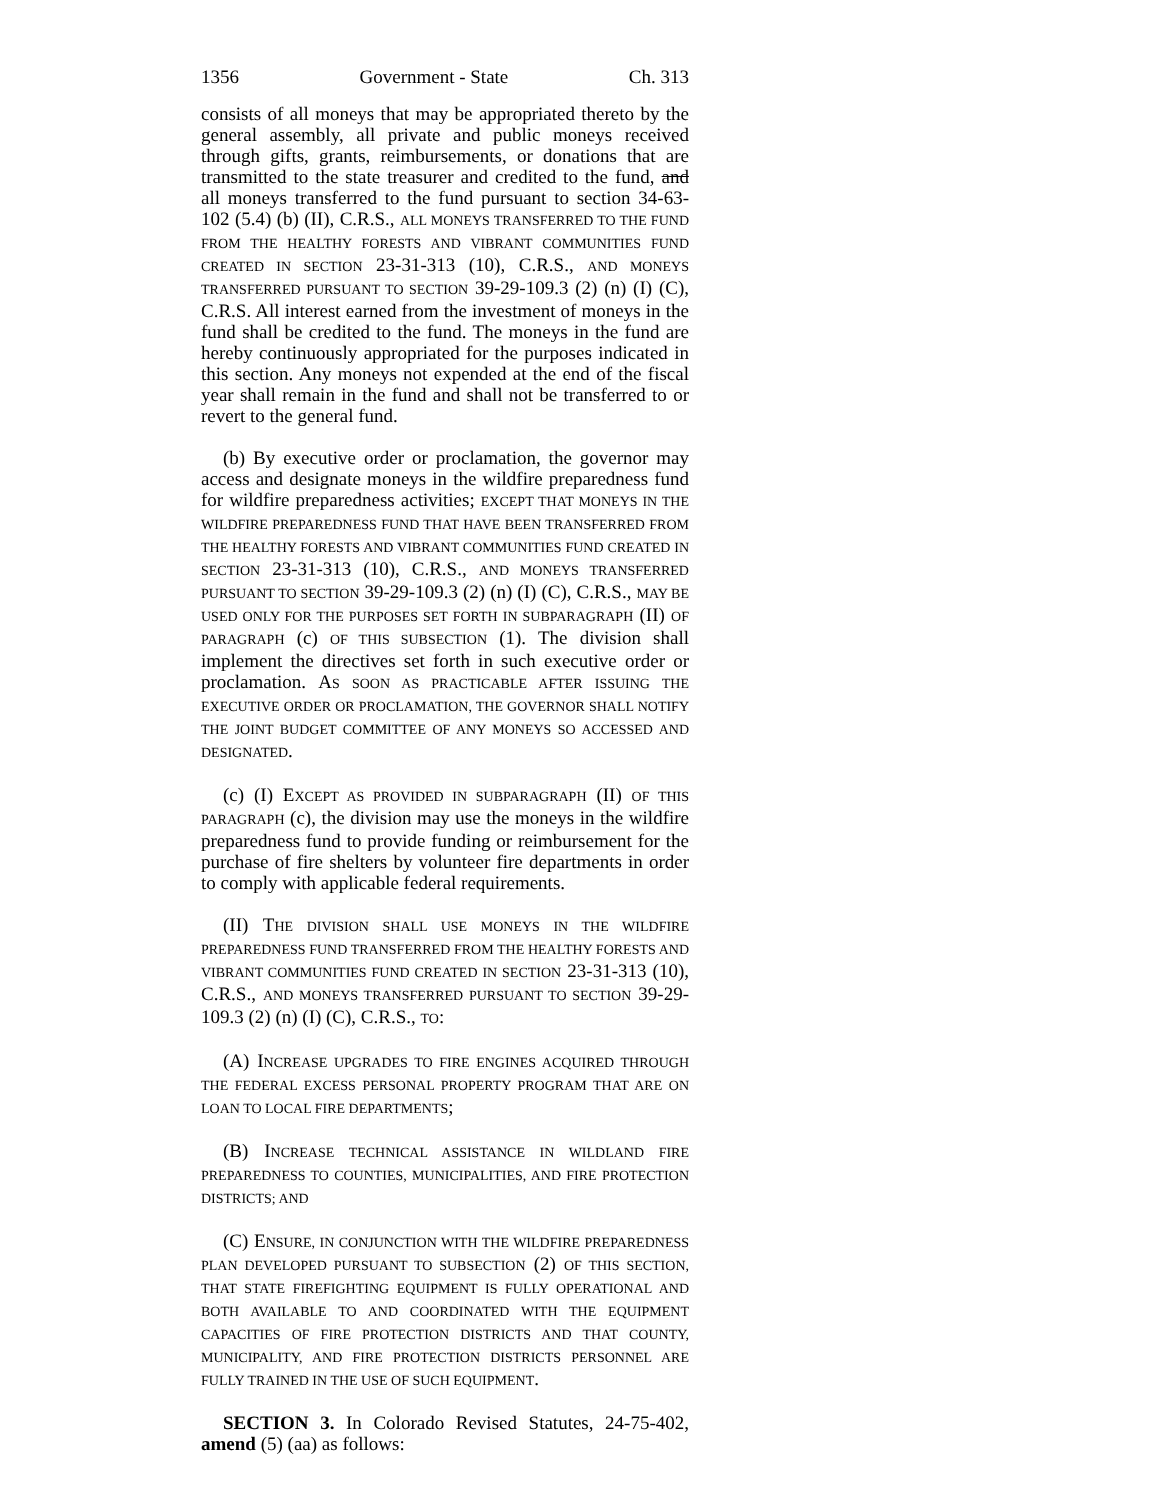1356 Government - State Ch. 313
consists of all moneys that may be appropriated thereto by the general assembly, all private and public moneys received through gifts, grants, reimbursements, or donations that are transmitted to the state treasurer and credited to the fund, and all moneys transferred to the fund pursuant to section 34-63-102 (5.4) (b) (II), C.R.S., ALL MONEYS TRANSFERRED TO THE FUND FROM THE HEALTHY FORESTS AND VIBRANT COMMUNITIES FUND CREATED IN SECTION 23-31-313 (10), C.R.S., AND MONEYS TRANSFERRED PURSUANT TO SECTION 39-29-109.3 (2) (n) (I) (C), C.R.S. All interest earned from the investment of moneys in the fund shall be credited to the fund. The moneys in the fund are hereby continuously appropriated for the purposes indicated in this section. Any moneys not expended at the end of the fiscal year shall remain in the fund and shall not be transferred to or revert to the general fund.
(b) By executive order or proclamation, the governor may access and designate moneys in the wildfire preparedness fund for wildfire preparedness activities; EXCEPT THAT MONEYS IN THE WILDFIRE PREPAREDNESS FUND THAT HAVE BEEN TRANSFERRED FROM THE HEALTHY FORESTS AND VIBRANT COMMUNITIES FUND CREATED IN SECTION 23-31-313 (10), C.R.S., AND MONEYS TRANSFERRED PURSUANT TO SECTION 39-29-109.3 (2) (n) (I) (C), C.R.S., MAY BE USED ONLY FOR THE PURPOSES SET FORTH IN SUBPARAGRAPH (II) OF PARAGRAPH (c) OF THIS SUBSECTION (1). The division shall implement the directives set forth in such executive order or proclamation. AS SOON AS PRACTICABLE AFTER ISSUING THE EXECUTIVE ORDER OR PROCLAMATION, THE GOVERNOR SHALL NOTIFY THE JOINT BUDGET COMMITTEE OF ANY MONEYS SO ACCESSED AND DESIGNATED.
(c) (I) EXCEPT AS PROVIDED IN SUBPARAGRAPH (II) OF THIS PARAGRAPH (c), the division may use the moneys in the wildfire preparedness fund to provide funding or reimbursement for the purchase of fire shelters by volunteer fire departments in order to comply with applicable federal requirements.
(II) THE DIVISION SHALL USE MONEYS IN THE WILDFIRE PREPAREDNESS FUND TRANSFERRED FROM THE HEALTHY FORESTS AND VIBRANT COMMUNITIES FUND CREATED IN SECTION 23-31-313 (10), C.R.S., AND MONEYS TRANSFERRED PURSUANT TO SECTION 39-29-109.3 (2) (n) (I) (C), C.R.S., TO:
(A) INCREASE UPGRADES TO FIRE ENGINES ACQUIRED THROUGH THE FEDERAL EXCESS PERSONAL PROPERTY PROGRAM THAT ARE ON LOAN TO LOCAL FIRE DEPARTMENTS;
(B) INCREASE TECHNICAL ASSISTANCE IN WILDLAND FIRE PREPAREDNESS TO COUNTIES, MUNICIPALITIES, AND FIRE PROTECTION DISTRICTS; AND
(C) ENSURE, IN CONJUNCTION WITH THE WILDFIRE PREPAREDNESS PLAN DEVELOPED PURSUANT TO SUBSECTION (2) OF THIS SECTION, THAT STATE FIREFIGHTING EQUIPMENT IS FULLY OPERATIONAL AND BOTH AVAILABLE TO AND COORDINATED WITH THE EQUIPMENT CAPACITIES OF FIRE PROTECTION DISTRICTS AND THAT COUNTY, MUNICIPALITY, AND FIRE PROTECTION DISTRICTS PERSONNEL ARE FULLY TRAINED IN THE USE OF SUCH EQUIPMENT.
SECTION 3. In Colorado Revised Statutes, 24-75-402, amend (5) (aa) as follows: